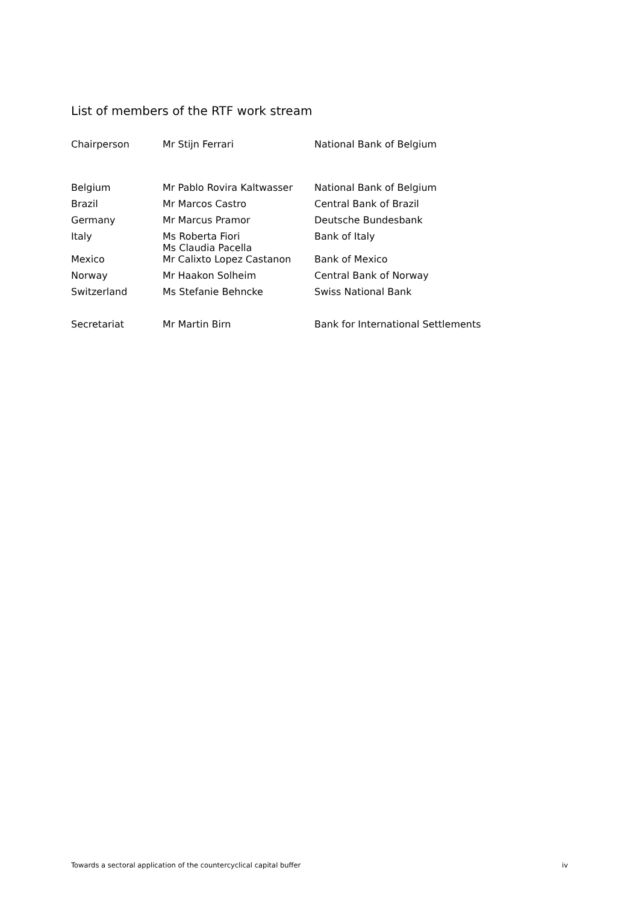List of members of the RTF work stream
| Chairperson | Mr Stijn Ferrari | National Bank of Belgium |
| Belgium | Mr Pablo Rovira Kaltwasser | National Bank of Belgium |
| Brazil | Mr Marcos Castro | Central Bank of Brazil |
| Germany | Mr Marcus Pramor | Deutsche Bundesbank |
| Italy | Ms Roberta Fiori Ms Claudia Pacella | Bank of Italy |
| Mexico | Mr Calixto Lopez Castanon | Bank of Mexico |
| Norway | Mr Haakon Solheim | Central Bank of Norway |
| Switzerland | Ms Stefanie Behncke | Swiss National Bank |
| Secretariat | Mr Martin Birn | Bank for International Settlements |
Towards a sectoral application of the countercyclical capital buffer iv